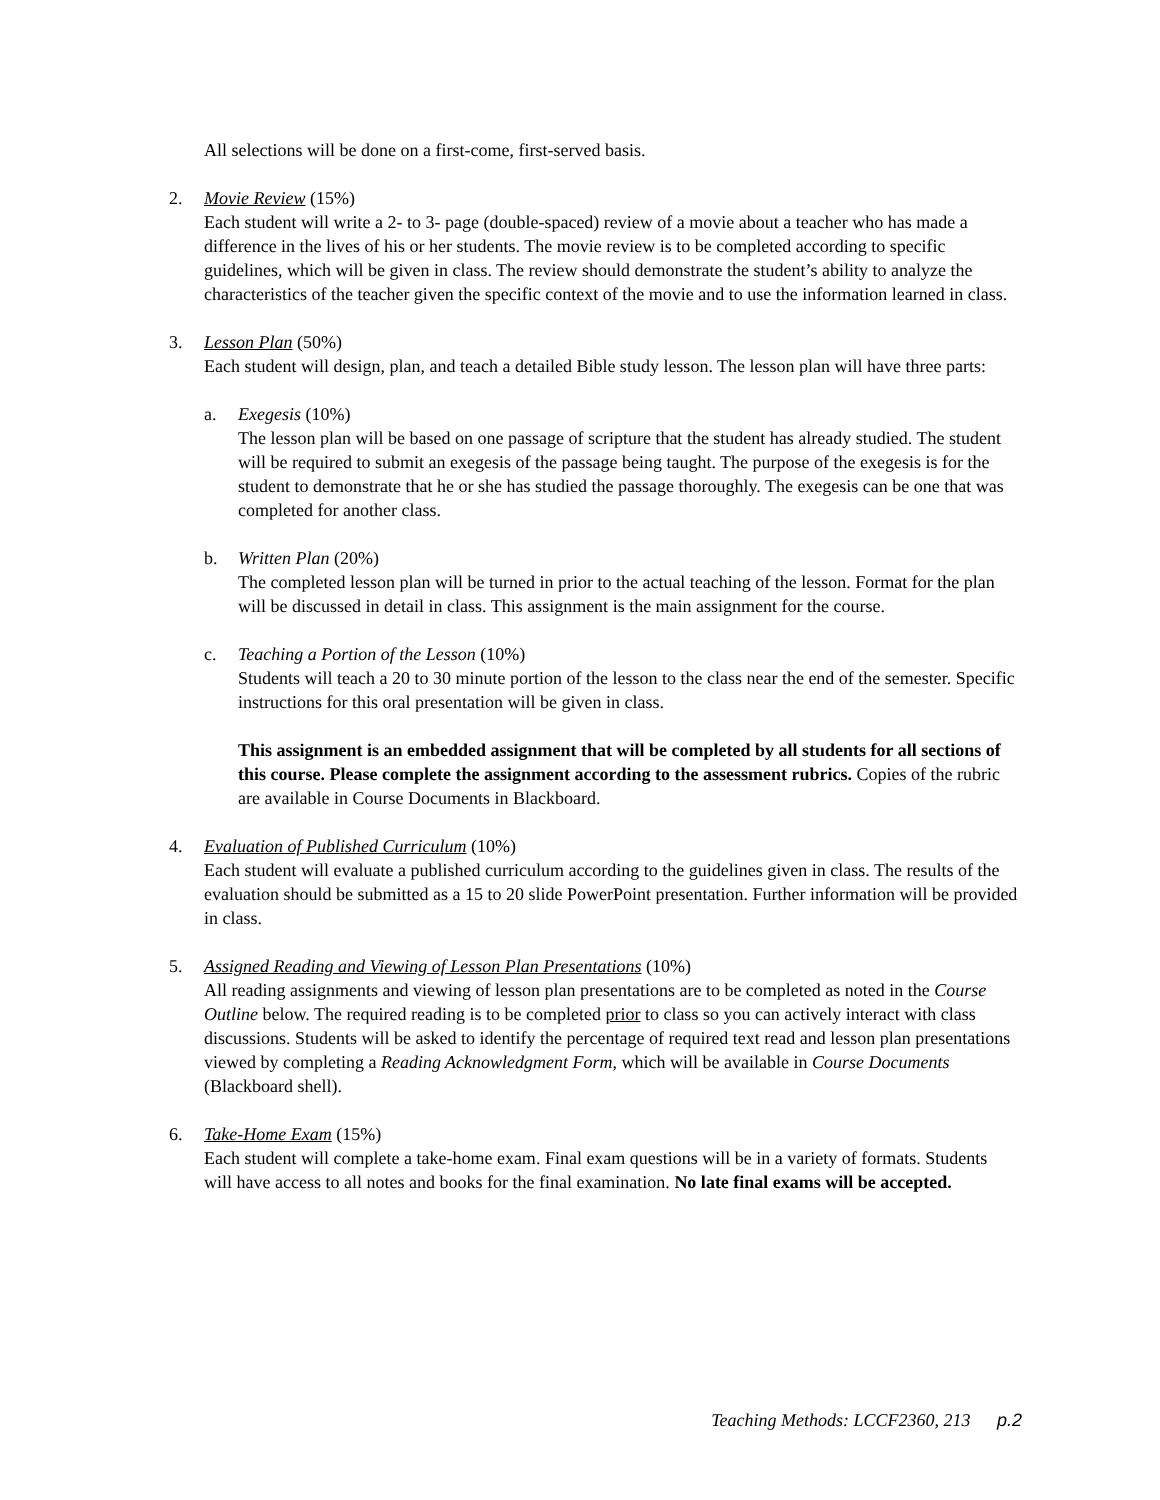All selections will be done on a first-come, first-served basis.
2. Movie Review (15%)
Each student will write a 2- to 3- page (double-spaced) review of a movie about a teacher who has made a difference in the lives of his or her students. The movie review is to be completed according to specific guidelines, which will be given in class. The review should demonstrate the student’s ability to analyze the characteristics of the teacher given the specific context of the movie and to use the information learned in class.
3. Lesson Plan (50%)
Each student will design, plan, and teach a detailed Bible study lesson. The lesson plan will have three parts:
a. Exegesis (10%)
The lesson plan will be based on one passage of scripture that the student has already studied. The student will be required to submit an exegesis of the passage being taught. The purpose of the exegesis is for the student to demonstrate that he or she has studied the passage thoroughly. The exegesis can be one that was completed for another class.
b. Written Plan (20%)
The completed lesson plan will be turned in prior to the actual teaching of the lesson. Format for the plan will be discussed in detail in class. This assignment is the main assignment for the course.
c. Teaching a Portion of the Lesson (10%)
Students will teach a 20 to 30 minute portion of the lesson to the class near the end of the semester. Specific instructions for this oral presentation will be given in class.
This assignment is an embedded assignment that will be completed by all students for all sections of this course. Please complete the assignment according to the assessment rubrics. Copies of the rubric are available in Course Documents in Blackboard.
4. Evaluation of Published Curriculum (10%)
Each student will evaluate a published curriculum according to the guidelines given in class. The results of the evaluation should be submitted as a 15 to 20 slide PowerPoint presentation. Further information will be provided in class.
5. Assigned Reading and Viewing of Lesson Plan Presentations (10%)
All reading assignments and viewing of lesson plan presentations are to be completed as noted in the Course Outline below. The required reading is to be completed prior to class so you can actively interact with class discussions. Students will be asked to identify the percentage of required text read and lesson plan presentations viewed by completing a Reading Acknowledgment Form, which will be available in Course Documents (Blackboard shell).
6. Take-Home Exam (15%)
Each student will complete a take-home exam. Final exam questions will be in a variety of formats. Students will have access to all notes and books for the final examination. No late final exams will be accepted.
Teaching Methods: LCCF2360, 213 p.2